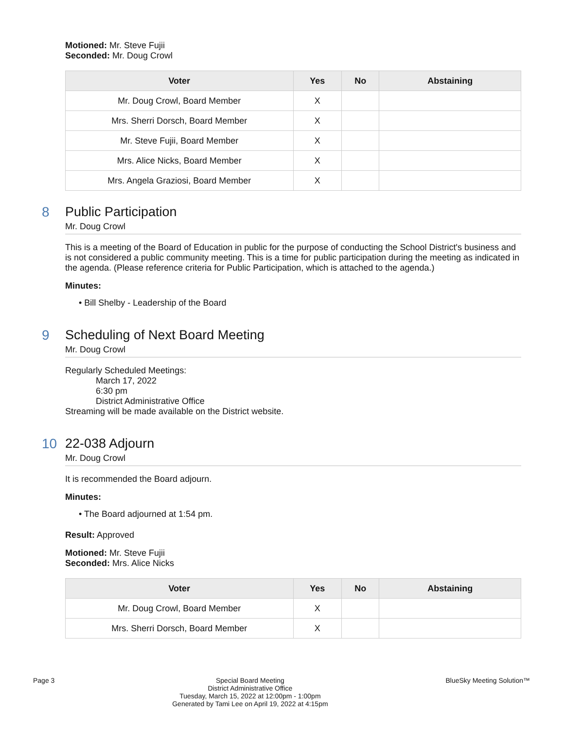Motioned: Mr. Steve Fujii
Seconded: Mr. Doug Crowl
| Voter | Yes | No | Abstaining |
| --- | --- | --- | --- |
| Mr. Doug Crowl, Board Member | X | | |
| Mrs. Sherri Dorsch, Board Member | X | | |
| Mr. Steve Fujii, Board Member | X | | |
| Mrs. Alice Nicks, Board Member | X | | |
| Mrs. Angela Graziosi, Board Member | X | | |
8
Public Participation
Mr. Doug Crowl
This is a meeting of the Board of Education in public for the purpose of conducting the School District's business and is not considered a public community meeting. This is a time for public participation during the meeting as indicated in the agenda. (Please reference criteria for Public Participation, which is attached to the agenda.)
Minutes:
• Bill Shelby - Leadership of the Board
9
Scheduling of Next Board Meeting
Mr. Doug Crowl
Regularly Scheduled Meetings:
March 17, 2022
6:30 pm
District Administrative Office
Streaming will be made available on the District website.
10
22-038 Adjourn
Mr. Doug Crowl
It is recommended the Board adjourn.
Minutes:
• The Board adjourned at 1:54 pm.
Result: Approved
Motioned: Mr. Steve Fujii
Seconded: Mrs. Alice Nicks
| Voter | Yes | No | Abstaining |
| --- | --- | --- | --- |
| Mr. Doug Crowl, Board Member | X | | |
| Mrs. Sherri Dorsch, Board Member | X | | |
Page 3 Special Board Meeting
District Administrative Office
Tuesday, March 15, 2022 at 12:00pm - 1:00pm
Generated by Tami Lee on April 19, 2022 at 4:15pm BlueSky Meeting Solution™